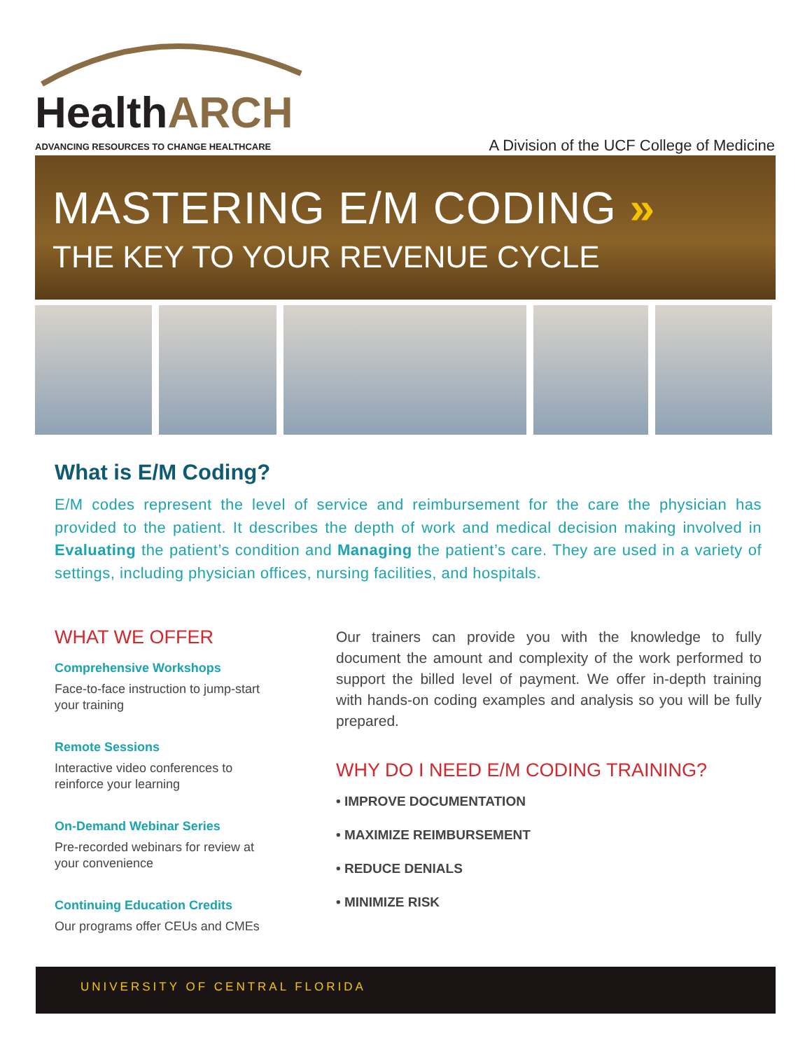HealthARCH
ADVANCING RESOURCES TO CHANGE HEALTHCARE
A Division of the UCF College of Medicine
MASTERING E/M CODING »
THE KEY TO YOUR REVENUE CYCLE
What is E/M Coding?
E/M codes represent the level of service and reimbursement for the care the physician has provided to the patient. It describes the depth of work and medical decision making involved in Evaluating the patient’s condition and Managing the patient’s care. They are used in a variety of settings, including physician offices, nursing facilities, and hospitals.
WHAT WE OFFER
Comprehensive Workshops
Face-to-face instruction to jump-start your training
Remote Sessions
Interactive video conferences to reinforce your learning
On-Demand Webinar Series
Pre-recorded webinars for review at your convenience
Continuing Education Credits
Our programs offer CEUs and CMEs
Our trainers can provide you with the knowledge to fully document the amount and complexity of the work performed to support the billed level of payment. We offer in-depth training with hands-on coding examples and analysis so you will be fully prepared.
WHY DO I NEED E/M CODING TRAINING?
• IMPROVE DOCUMENTATION
• MAXIMIZE REIMBURSEMENT
• REDUCE DENIALS
• MINIMIZE RISK
UNIVERSITY OF CENTRAL FLORIDA